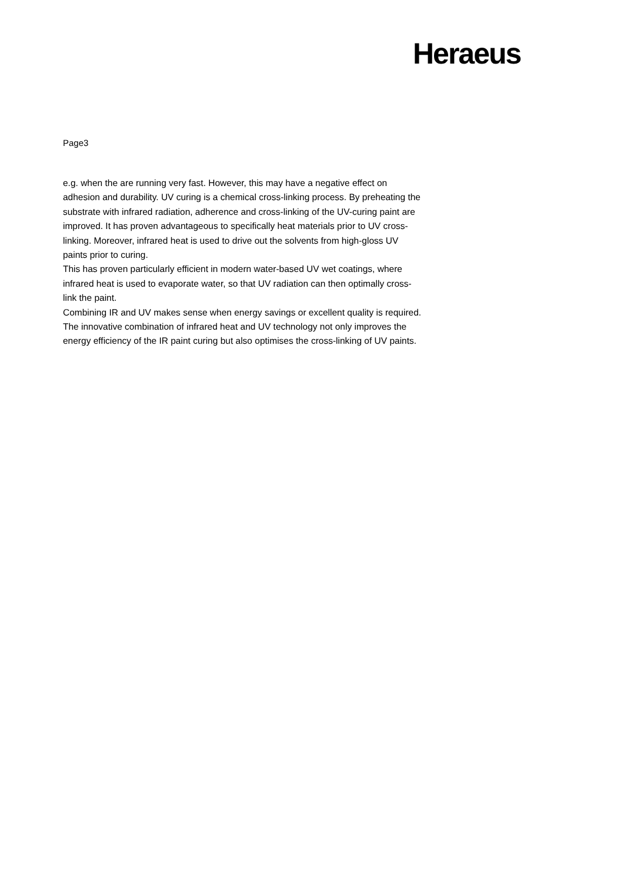Heraeus
Page3
e.g. when the are running very fast. However, this may have a negative effect on adhesion and durability. UV curing is a chemical cross-linking process. By preheating the substrate with infrared radiation, adherence and cross-linking of the UV-curing paint are improved. It has proven advantageous to specifically heat materials prior to UV cross-linking. Moreover, infrared heat is used to drive out the solvents from high-gloss UV paints prior to curing.
This has proven particularly efficient in modern water-based UV wet coatings, where infrared heat is used to evaporate water, so that UV radiation can then optimally cross-link the paint.
Combining IR and UV makes sense when energy savings or excellent quality is required. The innovative combination of infrared heat and UV technology not only improves the energy efficiency of the IR paint curing but also optimises the cross-linking of UV paints.